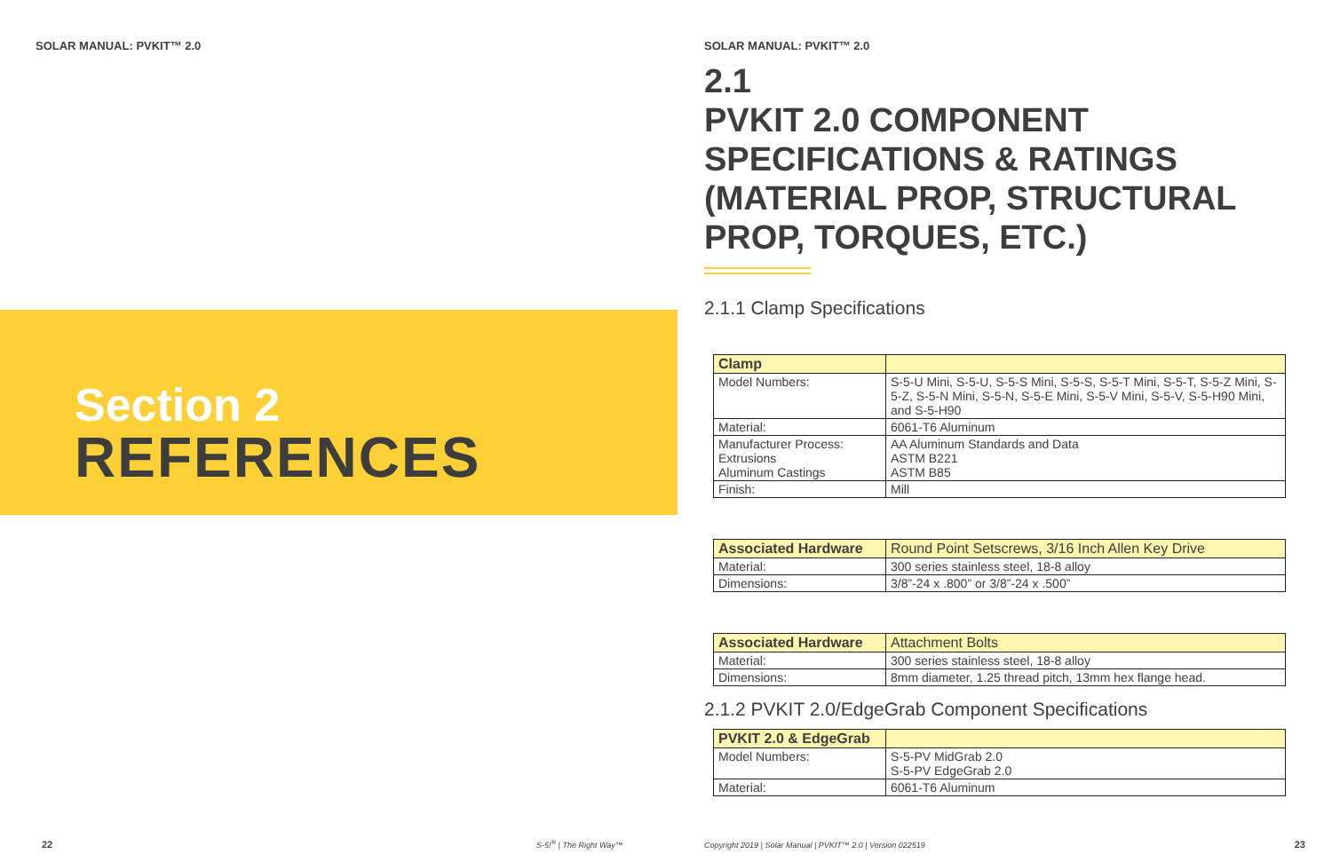SOLAR MANUAL: PVKIT™ 2.0
Section 2
REFERENCES
22 S-5!<sup>®</sup> | The Right Way™
SOLAR MANUAL: PVKIT™ 2.0
2.1
PVKIT 2.0 COMPONENT SPECIFICATIONS & RATINGS (MATERIAL PROP, STRUCTURAL PROP, TORQUES, ETC.)
2.1.1 Clamp Specifications
| Clamp | |
| --- | --- |
| Model Numbers: | S-5-U Mini, S-5-U, S-5-S Mini, S-5-S, S-5-T Mini, S-5-T, S-5-Z Mini, S-5-Z, S-5-N Mini, S-5-N, S-5-E Mini, S-5-V Mini, S-5-V, S-5-H90 Mini, and S-5-H90 |
| Material: | 6061-T6 Aluminum |
| Manufacturer Process: Extrusions Aluminum Castings | AA Aluminum Standards and Data ASTM B221 ASTM B85 |
| Finish: | Mill |
| Associated Hardware | Round Point Setscrews, 3/16 Inch Allen Key Drive |
| --- | --- |
| Material: | 300 series stainless steel, 18-8 alloy |
| Dimensions: | 3/8”-24 x .800” or 3/8”-24 x .500” |
| Associated Hardware | Attachment Bolts |
| --- | --- |
| Material: | 300 series stainless steel, 18-8 alloy |
| Dimensions: | 8mm diameter, 1.25 thread pitch, 13mm hex flange head. |
2.1.2 PVKIT 2.0/EdgeGrab Component Specifications
| PVKIT 2.0 & EdgeGrab | |
| --- | --- |
| Model Numbers: | S-5-PV MidGrab 2.0 S-5-PV EdgeGrab 2.0 |
| Material: | 6061-T6 Aluminum |
Copyright 2019 | Solar Manual | PVKIT™ 2.0 | Version 022519
23